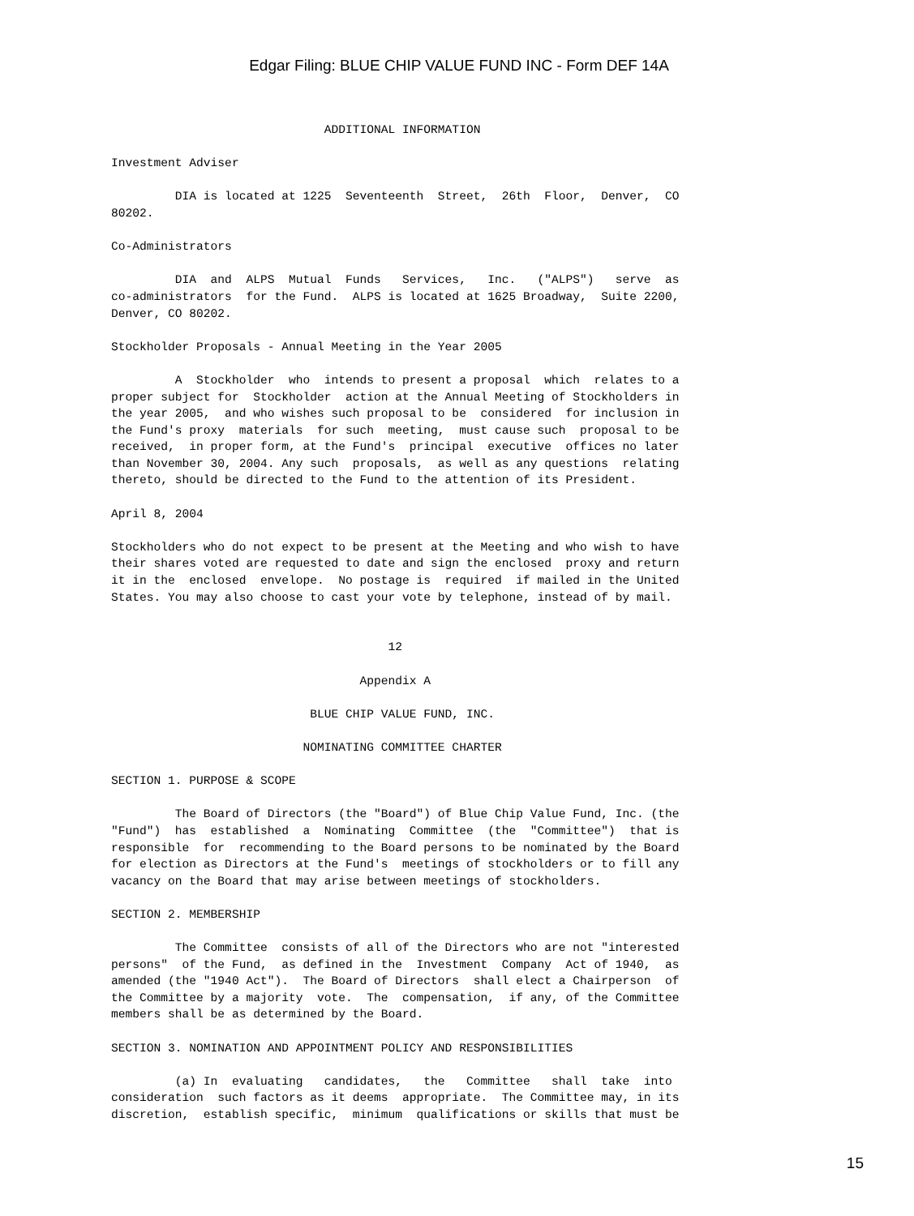Edgar Filing: BLUE CHIP VALUE FUND INC - Form DEF 14A
                              ADDITIONAL INFORMATION

Investment Adviser

         DIA is located at 1225  Seventeenth  Street,  26th  Floor,  Denver,  CO
80202.

Co-Administrators

         DIA  and  ALPS  Mutual  Funds   Services,   Inc.   ("ALPS")   serve  as
co-administrators  for the Fund.  ALPS is located at 1625 Broadway,  Suite 2200,
Denver, CO 80202.

Stockholder Proposals - Annual Meeting in the Year 2005

         A  Stockholder  who  intends to present a proposal  which  relates to a
proper subject for  Stockholder  action at the Annual Meeting of Stockholders in
the year 2005,  and who wishes such proposal to be  considered  for inclusion in
the Fund's proxy  materials  for such  meeting,  must cause such  proposal to be
received,  in proper form, at the Fund's  principal  executive  offices no later
than November 30, 2004. Any such  proposals,  as well as any questions  relating
thereto, should be directed to the Fund to the attention of its President.

April 8, 2004

Stockholders who do not expect to be present at the Meeting and who wish to have
their shares voted are requested to date and sign the enclosed  proxy and return
it in the  enclosed  envelope.  No postage is  required  if mailed in the United
States. You may also choose to cast your vote by telephone, instead of by mail.


                                       12

                                   Appendix A

                            BLUE CHIP VALUE FUND, INC.

                           NOMINATING COMMITTEE CHARTER

SECTION 1. PURPOSE & SCOPE

         The Board of Directors (the "Board") of Blue Chip Value Fund, Inc. (the
"Fund")  has  established  a  Nominating  Committee  (the  "Committee")  that is
responsible  for  recommending to the Board persons to be nominated by the Board
for election as Directors at the Fund's  meetings of stockholders or to fill any
vacancy on the Board that may arise between meetings of stockholders.

SECTION 2. MEMBERSHIP

         The Committee  consists of all of the Directors who are not "interested
persons"  of the Fund,  as defined in the  Investment  Company  Act of 1940,  as
amended (the "1940 Act").  The Board of Directors  shall elect a Chairperson  of
the Committee by a majority  vote.  The  compensation,  if any, of the Committee
members shall be as determined by the Board.

SECTION 3. NOMINATION AND APPOINTMENT POLICY AND RESPONSIBILITIES

         (a) In  evaluating   candidates,   the   Committee   shall  take  into
consideration  such factors as it deems  appropriate.  The Committee may, in its
discretion,  establish specific,  minimum  qualifications or skills that must be
15